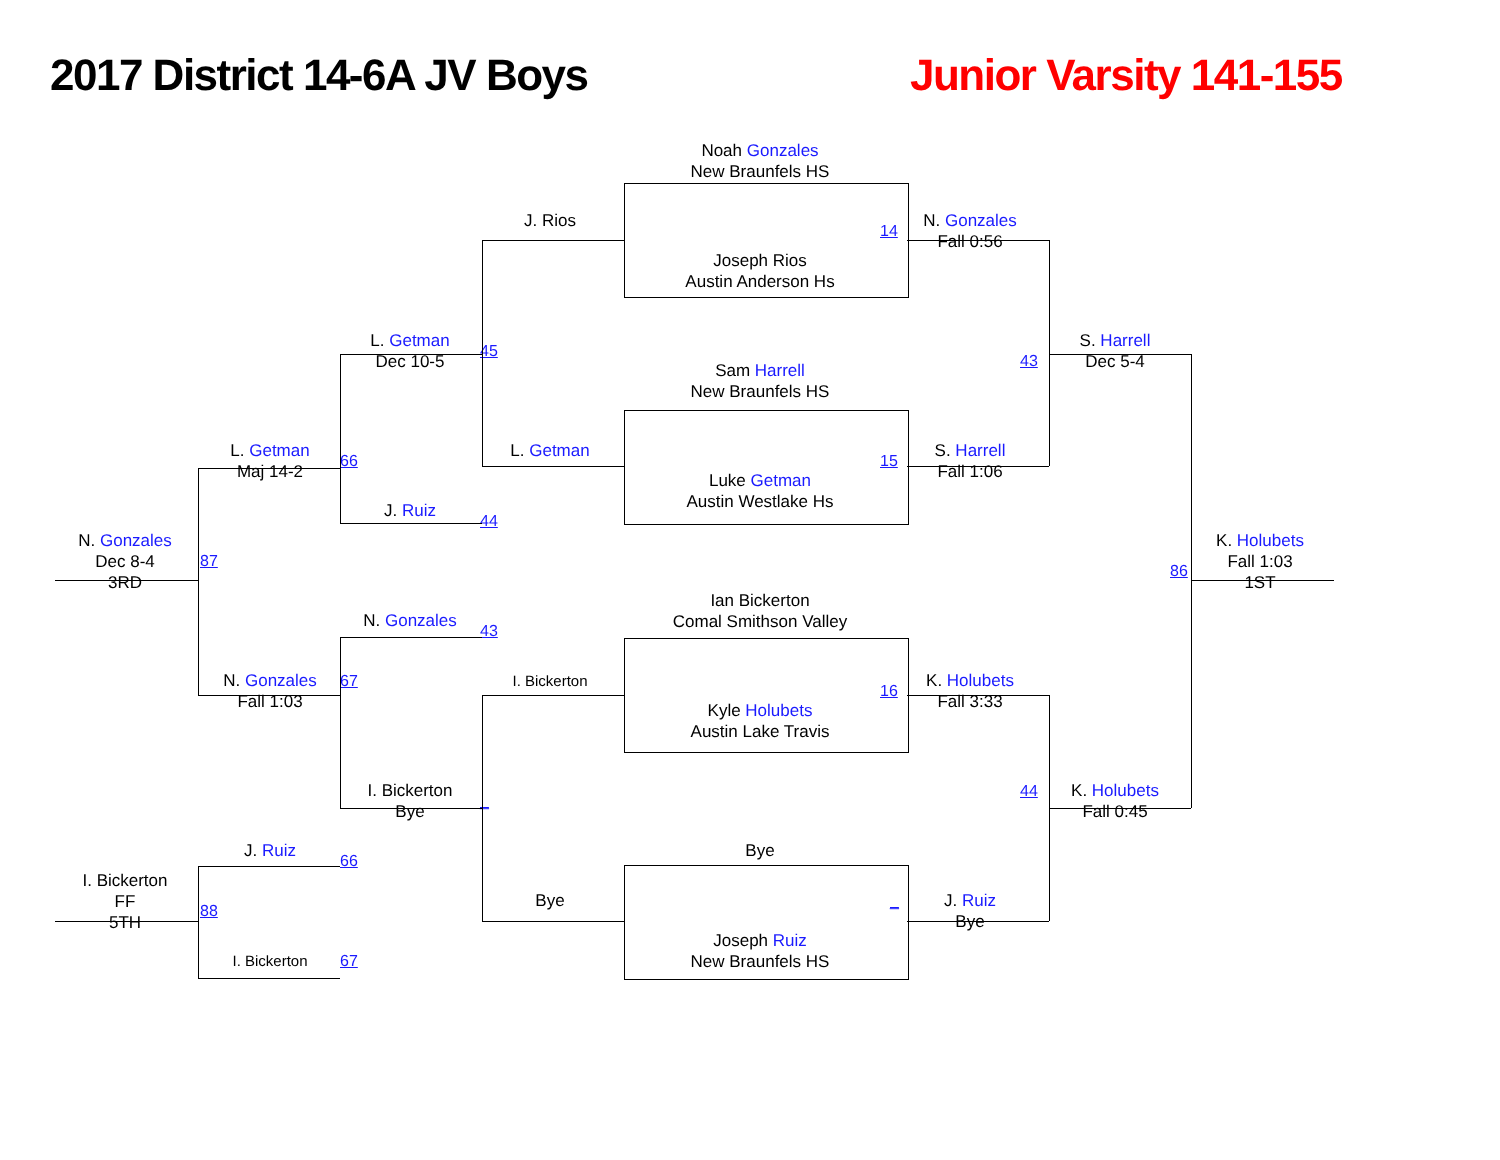2017 District 14-6A JV Boys
Junior Varsity 141-155
Noah Gonzales
New Braunfels HS
J. Rios
14
N. Gonzales
Fall 0:56
Joseph Rios
Austin Anderson Hs
L. Getman
Dec 10-5
45
43
S. Harrell
Dec 5-4
Sam Harrell
New Braunfels HS
L. Getman
Maj 14-2
66
L. Getman
15
S. Harrell
Fall 1:06
Luke Getman
Austin Westlake Hs
J. Ruiz
44
N. Gonzales
Dec 8-4
3RD
87
86
K. Holubets
Fall 1:03
1ST
Ian Bickerton
Comal Smithson Valley
N. Gonzales
43
N. Gonzales
Fall 1:03
67
I. Bickerton
16
K. Holubets
Fall 3:33
Kyle Holubets
Austin Lake Travis
I. Bickerton
Bye
_
44
K. Holubets
Fall 0:45
J. Ruiz
66
Bye
I. Bickerton
FF
5TH
88
Bye
_
J. Ruiz
Bye
Joseph Ruiz
New Braunfels HS
I. Bickerton
67